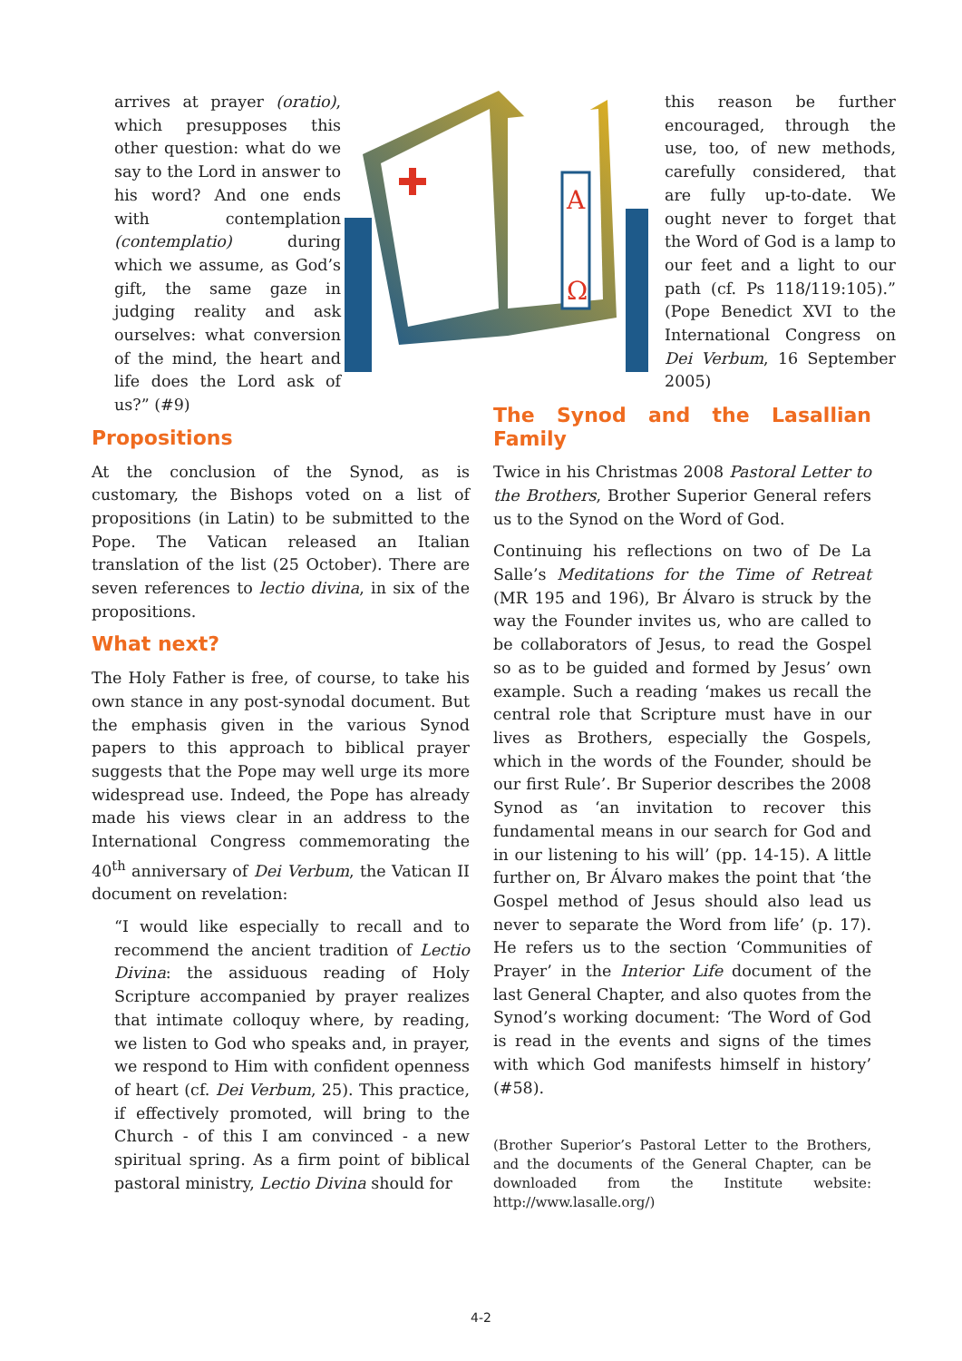arrives at prayer (oratio), which presupposes this other question: what do we say to the Lord in answer to his word? And one ends with contemplation (contemplatio) during which we assume, as God’s gift, the same gaze in judging reality and ask ourselves: what conversion of the mind, the heart and life does the Lord ask of us?” (#9)
A
Ω
this reason be further encouraged, through the use, too, of new methods, carefully considered, that are fully up-to-date. We ought never to forget that the Word of God is a lamp to our feet and a light to our path (cf. Ps 118/119:105).” (Pope Benedict XVI to the International Congress on Dei Verbum, 16 September 2005)
Propositions
At the conclusion of the Synod, as is customary, the Bishops voted on a list of propositions (in Latin) to be submitted to the Pope. The Vatican released an Italian translation of the list (25 October). There are seven references to lectio divina, in six of the propositions.
What next?
The Holy Father is free, of course, to take his own stance in any post-synodal document. But the emphasis given in the various Synod papers to this approach to biblical prayer suggests that the Pope may well urge its more widespread use. Indeed, the Pope has already made his views clear in an address to the International Congress commemorating the 40<sup>th</sup> anniversary of Dei Verbum, the Vatican II document on revelation:
“I would like especially to recall and to recommend the ancient tradition of Lectio Divina: the assiduous reading of Holy Scripture accompanied by prayer realizes that intimate colloquy where, by reading, we listen to God who speaks and, in prayer, we respond to Him with confident openness of heart (cf. Dei Verbum, 25). This practice, if effectively promoted, will bring to the Church - of this I am convinced - a new spiritual spring. As a firm point of biblical pastoral ministry, Lectio Divina should for
The Synod and the Lasallian Family
Twice in his Christmas 2008 Pastoral Letter to the Brothers, Brother Superior General refers us to the Synod on the Word of God.
Continuing his reflections on two of De La Salle’s Meditations for the Time of Retreat (MR 195 and 196), Br Álvaro is struck by the way the Founder invites us, who are called to be collaborators of Jesus, to read the Gospel so as to be guided and formed by Jesus’ own example. Such a reading ‘makes us recall the central role that Scripture must have in our lives as Brothers, especially the Gospels, which in the words of the Founder, should be our first Rule’. Br Superior describes the 2008 Synod as ‘an invitation to recover this fundamental means in our search for God and in our listening to his will’ (pp. 14-15). A little further on, Br Álvaro makes the point that ‘the Gospel method of Jesus should also lead us never to separate the Word from life’ (p. 17). He refers us to the section ‘Communities of Prayer’ in the Interior Life document of the last General Chapter, and also quotes from the Synod’s working document: ‘The Word of God is read in the events and signs of the times with which God manifests himself in history’ (#58).
(Brother Superior’s Pastoral Letter to the Brothers, and the documents of the General Chapter, can be downloaded from the Institute website: http://www.lasalle.org/)
4-2